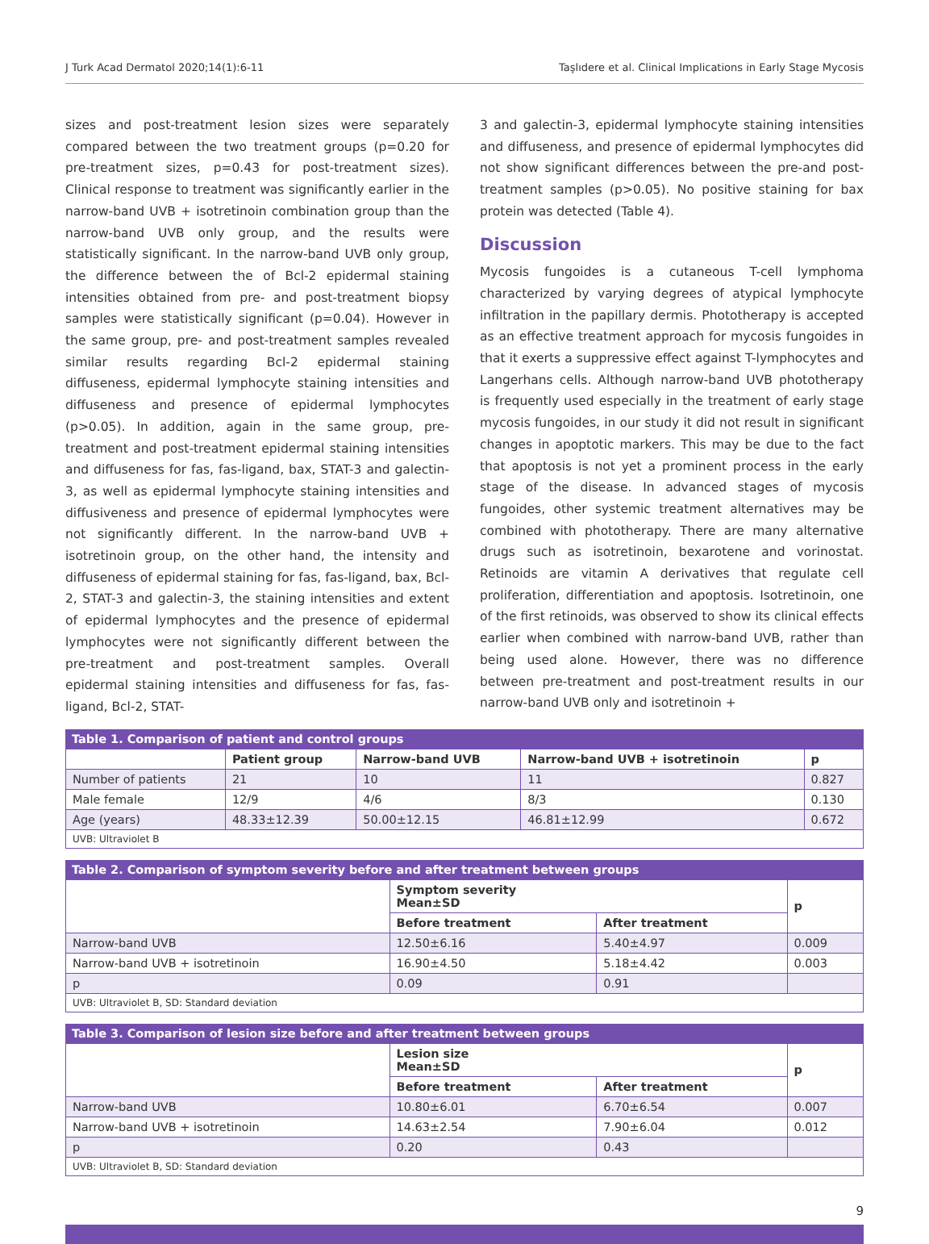J Turk Acad Dermatol 2020;14(1):6-11 Taşlıdere et al. Clinical Implications in Early Stage Mycosis
sizes and post-treatment lesion sizes were separately compared between the two treatment groups (p=0.20 for pre-treatment sizes, p=0.43 for post-treatment sizes). Clinical response to treatment was significantly earlier in the narrow-band UVB + isotretinoin combination group than the narrow-band UVB only group, and the results were statistically significant. In the narrow-band UVB only group, the difference between the of Bcl-2 epidermal staining intensities obtained from pre- and post-treatment biopsy samples were statistically significant (p=0.04). However in the same group, pre- and post-treatment samples revealed similar results regarding Bcl-2 epidermal staining diffuseness, epidermal lymphocyte staining intensities and diffuseness and presence of epidermal lymphocytes (p>0.05). In addition, again in the same group, pre-treatment and post-treatment epidermal staining intensities and diffuseness for fas, fas-ligand, bax, STAT-3 and galectin-3, as well as epidermal lymphocyte staining intensities and diffusiveness and presence of epidermal lymphocytes were not significantly different. In the narrow-band UVB + isotretinoin group, on the other hand, the intensity and diffuseness of epidermal staining for fas, fas-ligand, bax, Bcl-2, STAT-3 and galectin-3, the staining intensities and extent of epidermal lymphocytes and the presence of epidermal lymphocytes were not significantly different between the pre-treatment and post-treatment samples. Overall epidermal staining intensities and diffuseness for fas, fas-ligand, Bcl-2, STAT-
3 and galectin-3, epidermal lymphocyte staining intensities and diffuseness, and presence of epidermal lymphocytes did not show significant differences between the pre-and post-treatment samples (p>0.05). No positive staining for bax protein was detected (Table 4).
Discussion
Mycosis fungoides is a cutaneous T-cell lymphoma characterized by varying degrees of atypical lymphocyte infiltration in the papillary dermis. Phototherapy is accepted as an effective treatment approach for mycosis fungoides in that it exerts a suppressive effect against T-lymphocytes and Langerhans cells. Although narrow-band UVB phototherapy is frequently used especially in the treatment of early stage mycosis fungoides, in our study it did not result in significant changes in apoptotic markers. This may be due to the fact that apoptosis is not yet a prominent process in the early stage of the disease. In advanced stages of mycosis fungoides, other systemic treatment alternatives may be combined with phototherapy. There are many alternative drugs such as isotretinoin, bexarotene and vorinostat. Retinoids are vitamin A derivatives that regulate cell proliferation, differentiation and apoptosis. Isotretinoin, one of the first retinoids, was observed to show its clinical effects earlier when combined with narrow-band UVB, rather than being used alone. However, there was no difference between pre-treatment and post-treatment results in our narrow-band UVB only and isotretinoin +
Table 1. Comparison of patient and control groups
| | Patient group | Narrow-band UVB | Narrow-band UVB + isotretinoin | p |
| --- | --- | --- | --- | --- |
| Number of patients | 21 | 10 | 11 | 0.827 |
| Male female | 12/9 | 4/6 | 8/3 | 0.130 |
| Age (years) | 48.33±12.39 | 50.00±12.15 | 46.81±12.99 | 0.672 |
| UVB: Ultraviolet B | | | | |
Table 2. Comparison of symptom severity before and after treatment between groups
| | Symptom severity Mean±SD | | p |
| --- | --- | --- | --- |
| | Before treatment | After treatment | |
| Narrow-band UVB | 12.50±6.16 | 5.40±4.97 | 0.009 |
| Narrow-band UVB + isotretinoin | 16.90±4.50 | 5.18±4.42 | 0.003 |
| p | 0.09 | 0.91 | |
| UVB: Ultraviolet B, SD: Standard deviation | | | |
Table 3. Comparison of lesion size before and after treatment between groups
| | Lesion size Mean±SD | | p |
| --- | --- | --- | --- |
| | Before treatment | After treatment | |
| Narrow-band UVB | 10.80±6.01 | 6.70±6.54 | 0.007 |
| Narrow-band UVB + isotretinoin | 14.63±2.54 | 7.90±6.04 | 0.012 |
| p | 0.20 | 0.43 | |
| UVB: Ultraviolet B, SD: Standard deviation | | | |
9